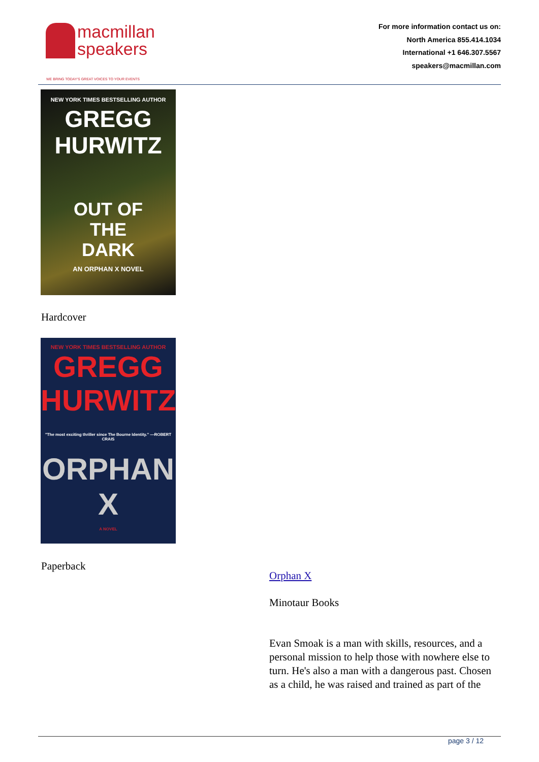macmillan
speakers
WE BRING TODAY'S GREAT VOICES TO YOUR EVENTS
For more information contact us on:
North America 855.414.1034
International +1 646.307.5567
speakers@macmillan.com
NEW YORK TIMES BESTSELLING AUTHOR
GREGG
HURWITZ
OUT OF
THE
DARK
AN ORPHAN X NOVEL
Hardcover
NEW YORK TIMES BESTSELLING AUTHOR
GREGG
HURWITZ
"The most exciting thriller since The Bourne Identity." —ROBERT CRAIS
ORPHAN X
A NOVEL
Paperback
Orphan X
Minotaur Books
Evan Smoak is a man with skills, resources, and a personal mission to help those with nowhere else to turn. He's also a man with a dangerous past. Chosen as a child, he was raised and trained as part of the
page 3 / 12